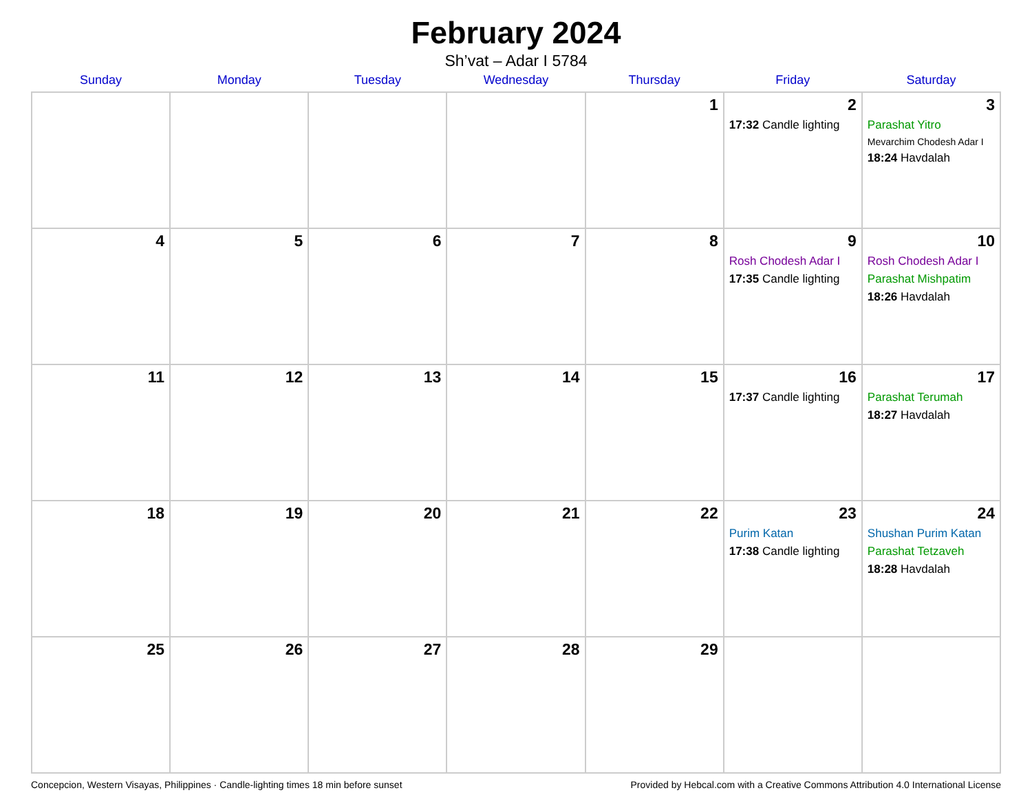February 2024
Sh’vat – Adar I 5784
| Sunday | Monday | Tuesday | Wednesday | Thursday | Friday | Saturday |
| --- | --- | --- | --- | --- | --- | --- |
| | | | | 1 | 2 17:32 Candle lighting | 3 Parashat Yitro Mevarchim Chodesh Adar I 18:24 Havdalah |
| 4 | 5 | 6 | 7 | 8 | 9 Rosh Chodesh Adar I 17:35 Candle lighting | 10 Rosh Chodesh Adar I Parashat Mishpatim 18:26 Havdalah |
| 11 | 12 | 13 | 14 | 15 | 16 17:37 Candle lighting | 17 Parashat Terumah 18:27 Havdalah |
| 18 | 19 | 20 | 21 | 22 | 23 Purim Katan 17:38 Candle lighting | 24 Shushan Purim Katan Parashat Tetzaveh 18:28 Havdalah |
| 25 | 26 | 27 | 28 | 29 | | |
Concepcion, Western Visayas, Philippines · Candle-lighting times 18 min before sunset Provided by Hebcal.com with a Creative Commons Attribution 4.0 International License